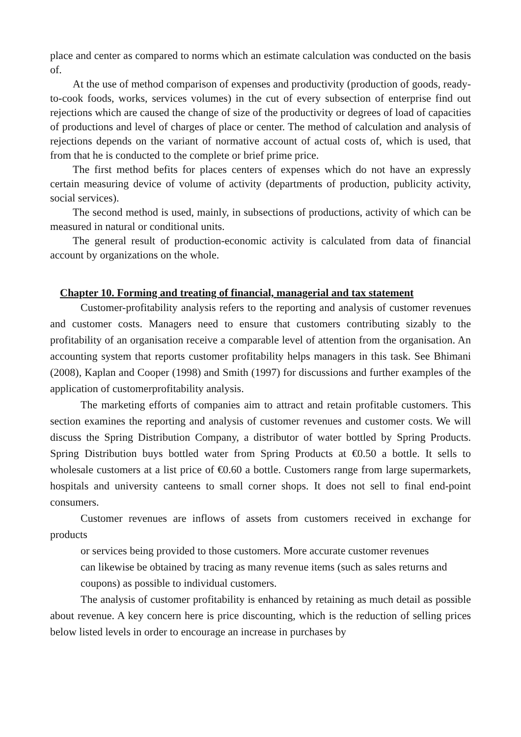place and center as compared to norms which an estimate calculation was conducted on the basis of.
At the use of method comparison of expenses and productivity (production of goods, ready-to-cook foods, works, services volumes) in the cut of every subsection of enterprise find out rejections which are caused the change of size of the productivity or degrees of load of capacities of productions and level of charges of place or center. The method of calculation and analysis of rejections depends on the variant of normative account of actual costs of, which is used, that from that he is conducted to the complete or brief prime price.
The first method befits for places centers of expenses which do not have an expressly certain measuring device of volume of activity (departments of production, publicity activity, social services).
The second method is used, mainly, in subsections of productions, activity of which can be measured in natural or conditional units.
The general result of production-economic activity is calculated from data of financial account by organizations on the whole.
Chapter 10. Forming and treating of financial, managerial and tax statement
Customer-profitability analysis refers to the reporting and analysis of customer revenues and customer costs. Managers need to ensure that customers contributing sizably to the profitability of an organisation receive a comparable level of attention from the organisation. An accounting system that reports customer profitability helps managers in this task. See Bhimani (2008), Kaplan and Cooper (1998) and Smith (1997) for discussions and further examples of the application of customerprofitability analysis.
The marketing efforts of companies aim to attract and retain profitable customers. This section examines the reporting and analysis of customer revenues and customer costs. We will discuss the Spring Distribution Company, a distributor of water bottled by Spring Products. Spring Distribution buys bottled water from Spring Products at €0.50 a bottle. It sells to wholesale customers at a list price of €0.60 a bottle. Customers range from large supermarkets, hospitals and university canteens to small corner shops. It does not sell to final end-point consumers.
Customer revenues are inflows of assets from customers received in exchange for products
or services being provided to those customers. More accurate customer revenues
can likewise be obtained by tracing as many revenue items (such as sales returns and
coupons) as possible to individual customers.
The analysis of customer profitability is enhanced by retaining as much detail as possible about revenue. A key concern here is price discounting, which is the reduction of selling prices below listed levels in order to encourage an increase in purchases by